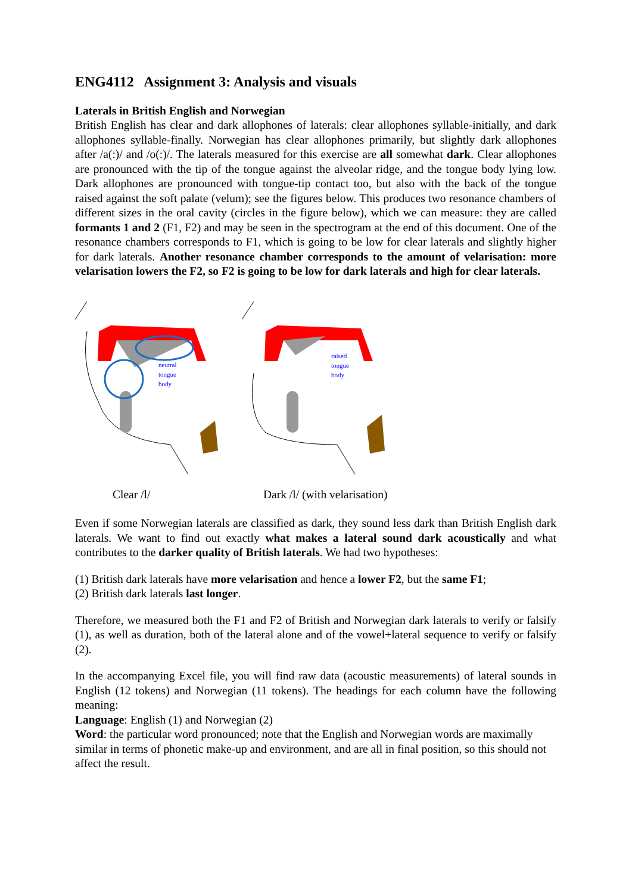ENG4112 Assignment 3: Analysis and visuals
Laterals in British English and Norwegian
British English has clear and dark allophones of laterals: clear allophones syllable-initially, and dark allophones syllable-finally. Norwegian has clear allophones primarily, but slightly dark allophones after /a(:)/ and /o(:)/. The laterals measured for this exercise are all somewhat dark. Clear allophones are pronounced with the tip of the tongue against the alveolar ridge, and the tongue body lying low. Dark allophones are pronounced with tongue-tip contact too, but also with the back of the tongue raised against the soft palate (velum); see the figures below. This produces two resonance chambers of different sizes in the oral cavity (circles in the figure below), which we can measure: they are called formants 1 and 2 (F1, F2) and may be seen in the spectrogram at the end of this document. One of the resonance chambers corresponds to F1, which is going to be low for clear laterals and slightly higher for dark laterals. Another resonance chamber corresponds to the amount of velarisation: more velarisation lowers the F2, so F2 is going to be low for dark laterals and high for clear laterals.
neutral
tongue
body
raised
tongue
body
Clear /l/ Dark /l/ (with velarisation)
Even if some Norwegian laterals are classified as dark, they sound less dark than British English dark laterals. We want to find out exactly what makes a lateral sound dark acoustically and what contributes to the darker quality of British laterals. We had two hypotheses:
(1) British dark laterals have more velarisation and hence a lower F2, but the same F1;
(2) British dark laterals last longer.
Therefore, we measured both the F1 and F2 of British and Norwegian dark laterals to verify or falsify (1), as well as duration, both of the lateral alone and of the vowel+lateral sequence to verify or falsify (2).
In the accompanying Excel file, you will find raw data (acoustic measurements) of lateral sounds in English (12 tokens) and Norwegian (11 tokens). The headings for each column have the following meaning:
Language: English (1) and Norwegian (2)
Word: the particular word pronounced; note that the English and Norwegian words are maximally similar in terms of phonetic make-up and environment, and are all in final position, so this should not affect the result.